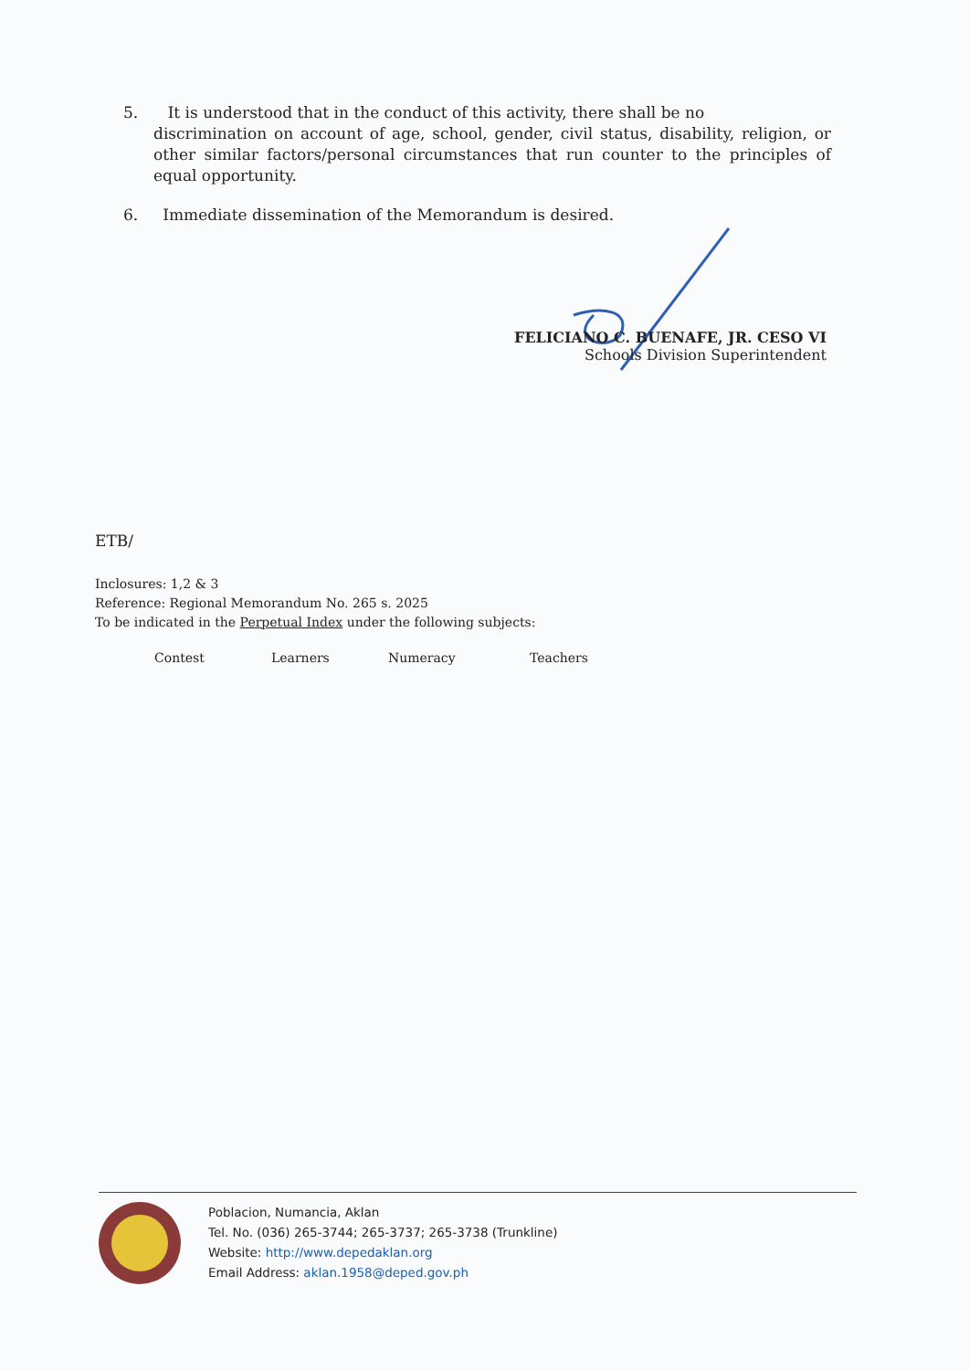5. It is understood that in the conduct of this activity, there shall be no
discrimination on account of age, school, gender, civil status, disability, religion, or other similar factors/personal circumstances that run counter to the principles of equal opportunity.
6. Immediate dissemination of the Memorandum is desired.
FELICIANO C. BUENAFE, JR. CESO VI
Schools Division Superintendent
ETB/
Inclosures: 1,2 & 3
Reference: Regional Memorandum No. 265 s. 2025
To be indicated in the Perpetual Index under the following subjects:
Contest Learners Numeracy Teachers
Poblacion, Numancia, Aklan
Tel. No. (036) 265-3744; 265-3737; 265-3738 (Trunkline)
Website: http://www.depedaklan.org
Email Address: aklan.1958@deped.gov.ph